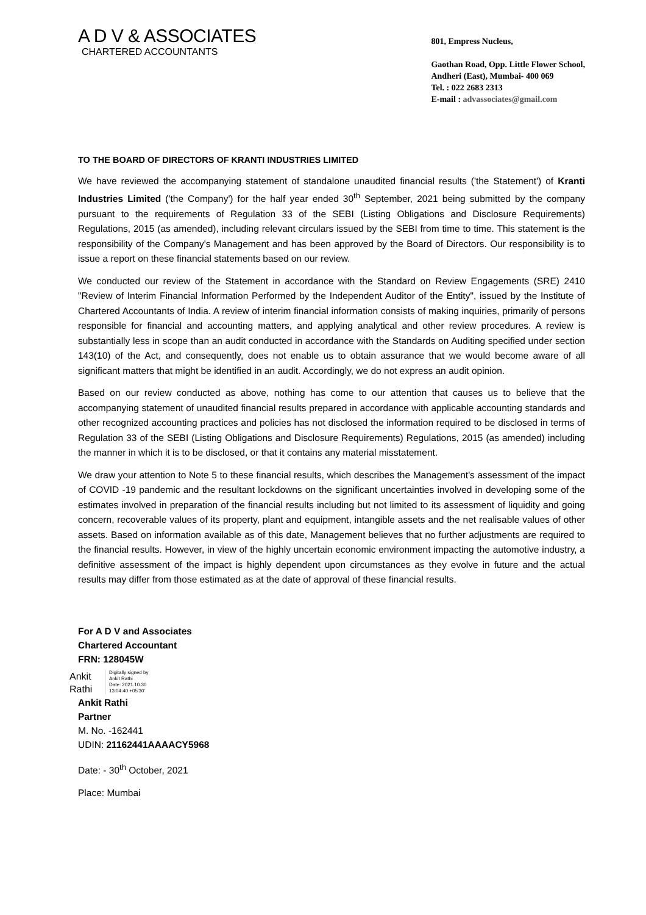A D V & ASSOCIATES
CHARTERED ACCOUNTANTS
801, Empress Nucleus,
Gaothan Road, Opp. Little Flower School,
Andheri (East), Mumbai- 400 069
Tel. : 022 2683 2313
E-mail : advassociates@gmail.com
TO THE BOARD OF DIRECTORS OF KRANTI INDUSTRIES LIMITED
We have reviewed the accompanying statement of standalone unaudited financial results ('the Statement') of Kranti Industries Limited ('the Company') for the half year ended 30<sup>th</sup> September, 2021 being submitted by the company pursuant to the requirements of Regulation 33 of the SEBI (Listing Obligations and Disclosure Requirements) Regulations, 2015 (as amended), including relevant circulars issued by the SEBI from time to time. This statement is the responsibility of the Company's Management and has been approved by the Board of Directors. Our responsibility is to issue a report on these financial statements based on our review.
We conducted our review of the Statement in accordance with the Standard on Review Engagements (SRE) 2410 "Review of Interim Financial Information Performed by the Independent Auditor of the Entity", issued by the Institute of Chartered Accountants of India. A review of interim financial information consists of making inquiries, primarily of persons responsible for financial and accounting matters, and applying analytical and other review procedures. A review is substantially less in scope than an audit conducted in accordance with the Standards on Auditing specified under section 143(10) of the Act, and consequently, does not enable us to obtain assurance that we would become aware of all significant matters that might be identified in an audit. Accordingly, we do not express an audit opinion.
Based on our review conducted as above, nothing has come to our attention that causes us to believe that the accompanying statement of unaudited financial results prepared in accordance with applicable accounting standards and other recognized accounting practices and policies has not disclosed the information required to be disclosed in terms of Regulation 33 of the SEBI (Listing Obligations and Disclosure Requirements) Regulations, 2015 (as amended) including the manner in which it is to be disclosed, or that it contains any material misstatement.
We draw your attention to Note 5 to these financial results, which describes the Management's assessment of the impact of COVID -19 pandemic and the resultant lockdowns on the significant uncertainties involved in developing some of the estimates involved in preparation of the financial results including but not limited to its assessment of liquidity and going concern, recoverable values of its property, plant and equipment, intangible assets and the net realisable values of other assets. Based on information available as of this date, Management believes that no further adjustments are required to the financial results. However, in view of the highly uncertain economic environment impacting the automotive industry, a definitive assessment of the impact is highly dependent upon circumstances as they evolve in future and the actual results may differ from those estimated as at the date of approval of these financial results.
For A D V and Associates
Chartered Accountant
FRN: 128045W
Ankit
Rathi
Digitally signed by
Ankit Rathi
Date: 2021.10.30
13:04:40 +05'30'
Ankit Rathi
Partner
M. No. -162441
UDIN: 21162441AAAACY5968
Date: - 30<sup>th</sup> October, 2021
Place: Mumbai